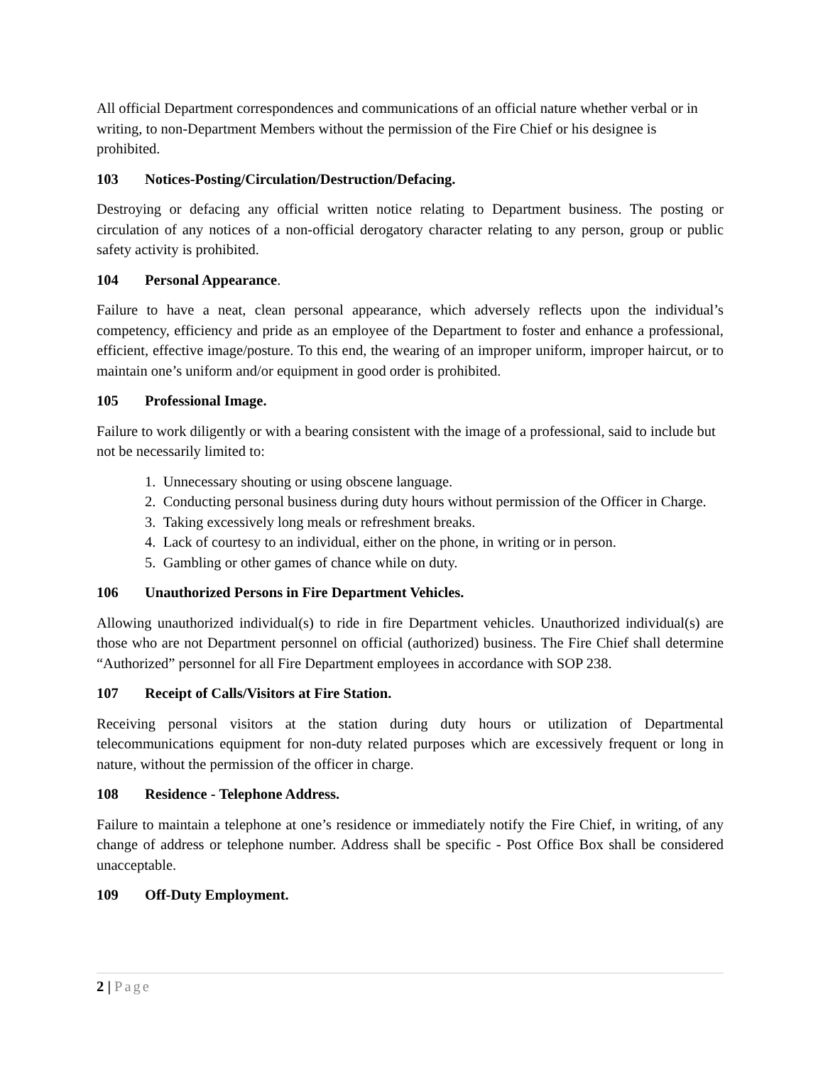All official Department correspondences and communications of an official nature whether verbal or in writing, to non-Department Members without the permission of the Fire Chief or his designee is prohibited.
103 Notices-Posting/Circulation/Destruction/Defacing.
Destroying or defacing any official written notice relating to Department business. The posting or circulation of any notices of a non-official derogatory character relating to any person, group or public safety activity is prohibited.
104 Personal Appearance.
Failure to have a neat, clean personal appearance, which adversely reflects upon the individual’s competency, efficiency and pride as an employee of the Department to foster and enhance a professional, efficient, effective image/posture. To this end, the wearing of an improper uniform, improper haircut, or to maintain one’s uniform and/or equipment in good order is prohibited.
105 Professional Image.
Failure to work diligently or with a bearing consistent with the image of a professional, said to include but not be necessarily limited to:
1. Unnecessary shouting or using obscene language.
2. Conducting personal business during duty hours without permission of the Officer in Charge.
3. Taking excessively long meals or refreshment breaks.
4. Lack of courtesy to an individual, either on the phone, in writing or in person.
5. Gambling or other games of chance while on duty.
106 Unauthorized Persons in Fire Department Vehicles.
Allowing unauthorized individual(s) to ride in fire Department vehicles. Unauthorized individual(s) are those who are not Department personnel on official (authorized) business. The Fire Chief shall determine “Authorized” personnel for all Fire Department employees in accordance with SOP 238.
107 Receipt of Calls/Visitors at Fire Station.
Receiving personal visitors at the station during duty hours or utilization of Departmental telecommunications equipment for non-duty related purposes which are excessively frequent or long in nature, without the permission of the officer in charge.
108 Residence - Telephone Address.
Failure to maintain a telephone at one’s residence or immediately notify the Fire Chief, in writing, of any change of address or telephone number. Address shall be specific - Post Office Box shall be considered unacceptable.
109 Off-Duty Employment.
2 | Page